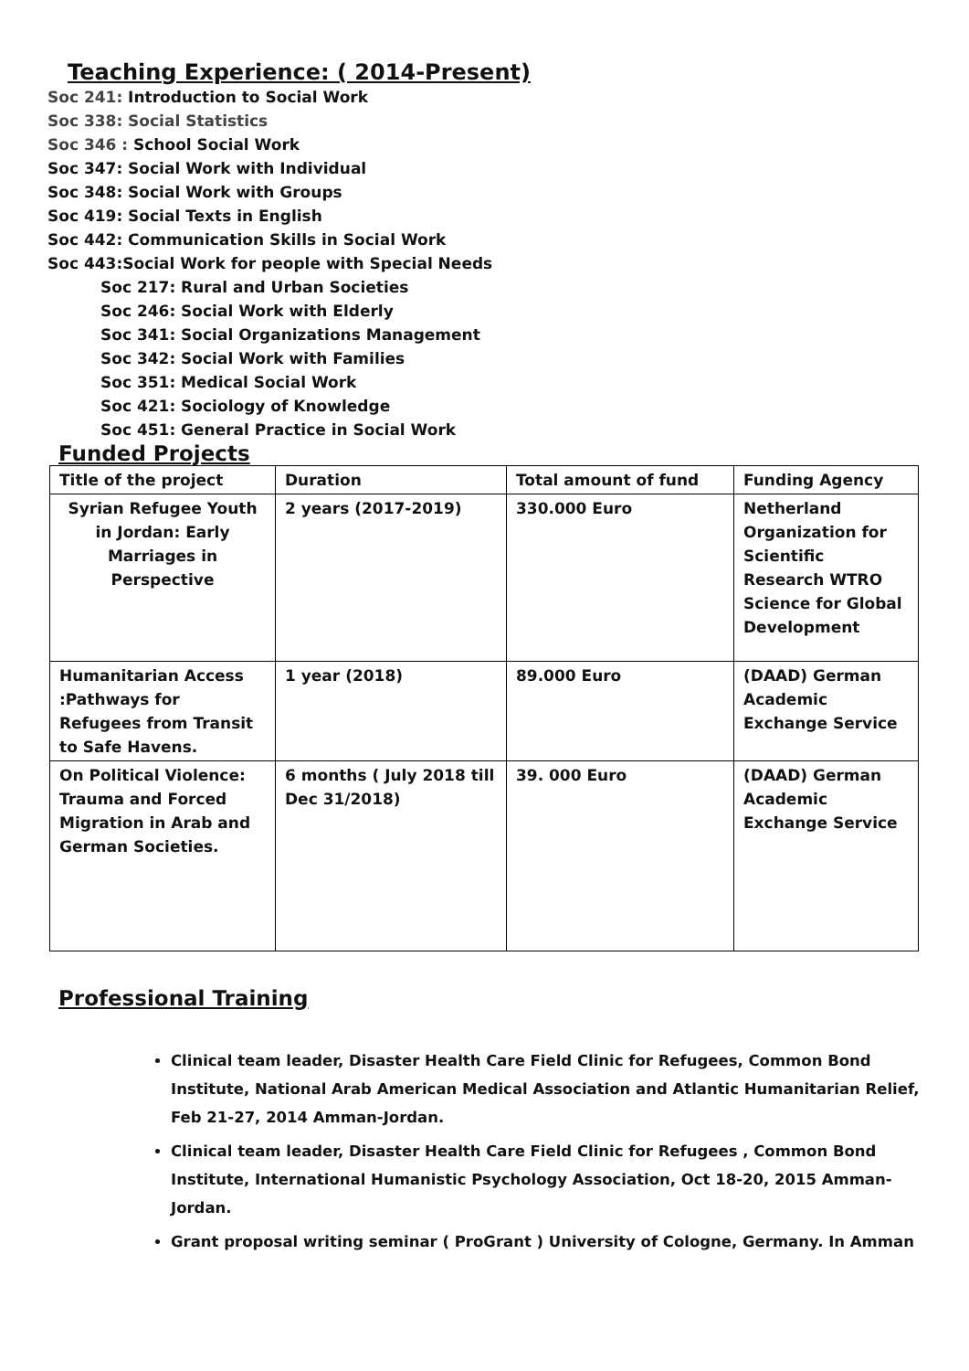Teaching Experience: ( 2014-Present)
Soc 241: Introduction to Social Work
Soc 338: Social Statistics
Soc 346 : School Social Work
Soc 347: Social Work with Individual
Soc 348: Social Work with Groups
Soc 419: Social Texts in English
Soc 442: Communication Skills in Social Work
Soc 443:Social Work for people with Special Needs
Soc 217: Rural and Urban Societies
Soc 246: Social Work with Elderly
Soc 341: Social Organizations Management
Soc 342: Social Work with Families
Soc 351: Medical Social Work
Soc 421: Sociology of Knowledge
Soc 451: General Practice in Social Work
Funded Projects
| Title of the project | Duration | Total amount of fund | Funding Agency |
| Syrian Refugee Youth in Jordan: Early Marriages in Perspective | 2 years (2017-2019) | 330.000 Euro | Netherland Organization for Scientific Research WTRO Science for Global Development |
| Humanitarian Access :Pathways for Refugees from Transit to Safe Havens. | 1 year (2018) | 89.000 Euro | (DAAD) German Academic Exchange Service |
| On Political Violence: Trauma and Forced Migration in Arab and German Societies. | 6 months ( July 2018 till Dec 31/2018) | 39. 000 Euro | (DAAD) German Academic Exchange Service |
Professional Training
Clinical team leader, Disaster Health Care Field Clinic for Refugees, Common Bond Institute, National Arab American Medical Association and Atlantic Humanitarian Relief, Feb 21-27, 2014 Amman-Jordan.
Clinical team leader, Disaster Health Care Field Clinic for Refugees , Common Bond Institute, International Humanistic Psychology Association, Oct 18-20, 2015 Amman-Jordan.
Grant proposal writing seminar ( ProGrant ) University of Cologne, Germany. In Amman